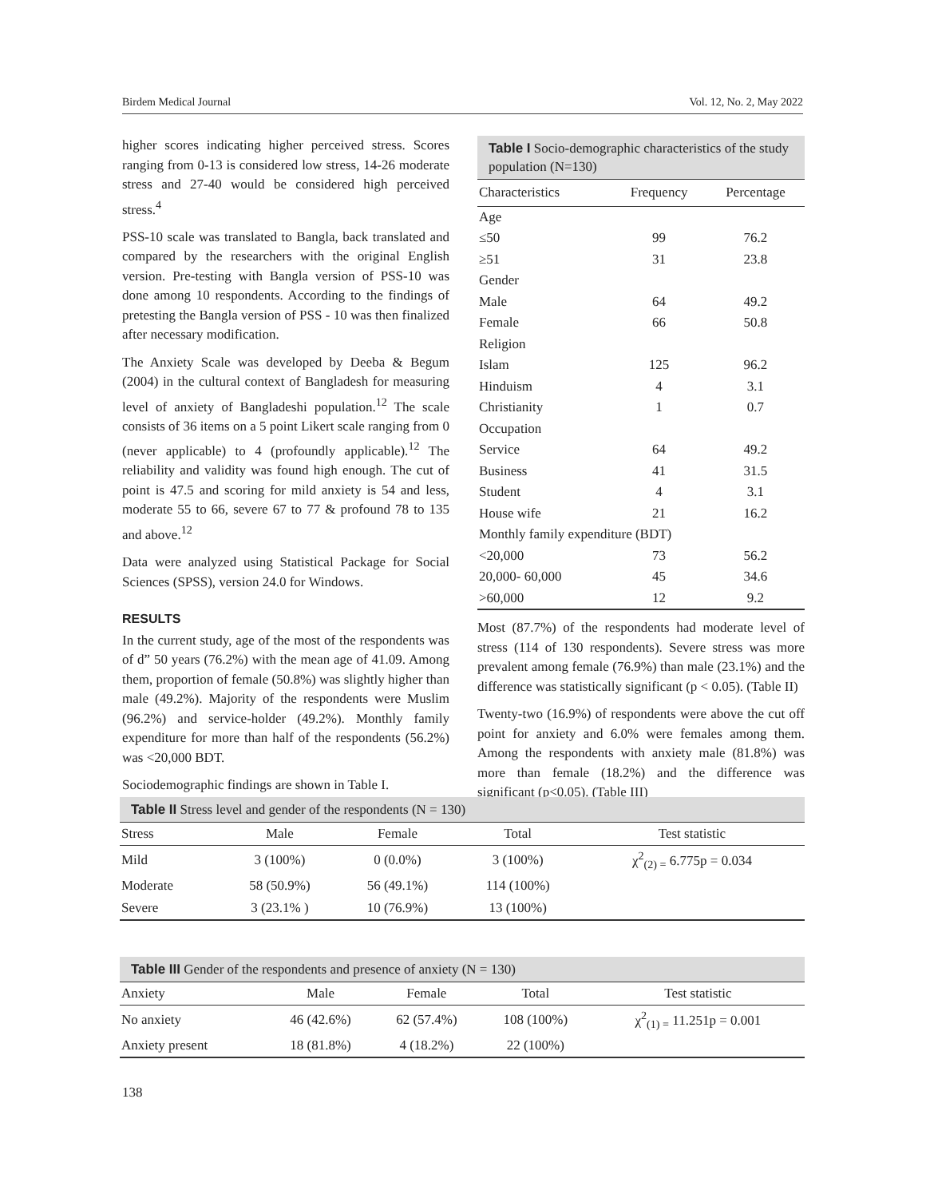Birdem Medical Journal Vol. 12, No. 2, May 2022
higher scores indicating higher perceived stress. Scores ranging from 0-13 is considered low stress, 14-26 moderate stress and 27-40 would be considered high perceived stress.<sup>4</sup>
PSS-10 scale was translated to Bangla, back translated and compared by the researchers with the original English version. Pre-testing with Bangla version of PSS-10 was done among 10 respondents. According to the findings of pretesting the Bangla version of PSS - 10 was then finalized after necessary modification.
The Anxiety Scale was developed by Deeba & Begum (2004) in the cultural context of Bangladesh for measuring level of anxiety of Bangladeshi population.<sup>12</sup> The scale consists of 36 items on a 5 point Likert scale ranging from 0 (never applicable) to 4 (profoundly applicable).<sup>12</sup> The reliability and validity was found high enough. The cut of point is 47.5 and scoring for mild anxiety is 54 and less, moderate 55 to 66, severe 67 to 77 & profound 78 to 135 and above.<sup>12</sup>
Data were analyzed using Statistical Package for Social Sciences (SPSS), version 24.0 for Windows.
RESULTS
In the current study, age of the most of the respondents was of d” 50 years (76.2%) with the mean age of 41.09. Among them, proportion of female (50.8%) was slightly higher than male (49.2%). Majority of the respondents were Muslim (96.2%) and service-holder (49.2%). Monthly family expenditure for more than half of the respondents (56.2%) was <20,000 BDT.
Sociodemographic findings are shown in Table I.
Table I Socio-demographic characteristics of the study population (N=130)
| Characteristics | Frequency | Percentage |
| --- | --- | --- |
| Age | | |
| ≤50 | 99 | 76.2 |
| ≥51 | 31 | 23.8 |
| Gender | | |
| Male | 64 | 49.2 |
| Female | 66 | 50.8 |
| Religion | | |
| Islam | 125 | 96.2 |
| Hinduism | 4 | 3.1 |
| Christianity | 1 | 0.7 |
| Occupation | | |
| Service | 64 | 49.2 |
| Business | 41 | 31.5 |
| Student | 4 | 3.1 |
| House wife | 21 | 16.2 |
| Monthly family expenditure (BDT) | | |
| <20,000 | 73 | 56.2 |
| 20,000- 60,000 | 45 | 34.6 |
| >60,000 | 12 | 9.2 |
Most (87.7%) of the respondents had moderate level of stress (114 of 130 respondents). Severe stress was more prevalent among female (76.9%) than male (23.1%) and the difference was statistically significant (p < 0.05). (Table II)
Twenty-two (16.9%) of respondents were above the cut off point for anxiety and 6.0% were females among them. Among the respondents with anxiety male (81.8%) was more than female (18.2%) and the difference was significant (p<0.05). (Table III)
Table II Stress level and gender of the respondents (N = 130)
| Stress | Male | Female | Total | Test statistic |
| --- | --- | --- | --- | --- |
| Mild | 3 (100%) | 0 (0.0%) | 3 (100%) | χ<sup>2</sup><sub>(2) =</sub> 6.775p = 0.034 |
| Moderate | 58 (50.9%) | 56 (49.1%) | 114 (100%) | |
| Severe | 3 (23.1% ) | 10 (76.9%) | 13 (100%) | |
Table III Gender of the respondents and presence of anxiety (N = 130)
| Anxiety | Male | Female | Total | Test statistic |
| --- | --- | --- | --- | --- |
| No anxiety | 46 (42.6%) | 62 (57.4%) | 108 (100%) | χ<sup>2</sup><sub>(1) =</sub> 11.251p = 0.001 |
| Anxiety present | 18 (81.8%) | 4 (18.2%) | 22 (100%) | |
138